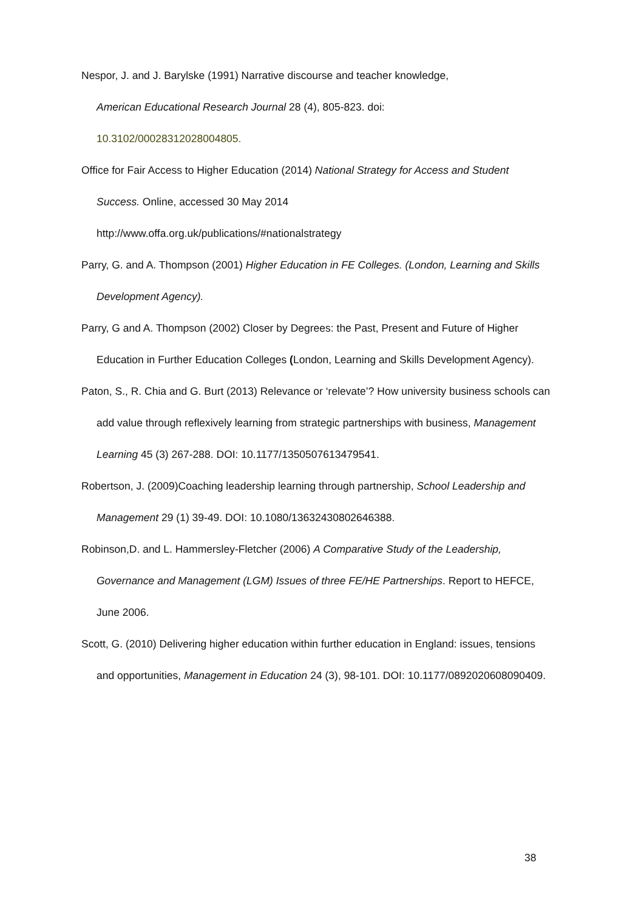Nespor, J. and J. Barylske (1991) Narrative discourse and teacher knowledge,
American Educational Research Journal 28 (4), 805-823. doi:
10.3102/00028312028004805.
Office for Fair Access to Higher Education (2014) National Strategy for Access and Student Success. Online, accessed 30 May 2014
http://www.offa.org.uk/publications/#nationalstrategy
Parry, G. and A. Thompson (2001) Higher Education in FE Colleges. (London, Learning and Skills Development Agency).
Parry, G and A. Thompson (2002) Closer by Degrees: the Past, Present and Future of Higher Education in Further Education Colleges (London, Learning and Skills Development Agency).
Paton, S., R. Chia and G. Burt (2013) Relevance or ‘relevate’? How university business schools can add value through reflexively learning from strategic partnerships with business, Management Learning 45 (3) 267-288. DOI: 10.1177/1350507613479541.
Robertson, J. (2009)Coaching leadership learning through partnership, School Leadership and Management 29 (1) 39-49. DOI: 10.1080/13632430802646388.
Robinson,D. and L. Hammersley-Fletcher (2006) A Comparative Study of the Leadership, Governance and Management (LGM) Issues of three FE/HE Partnerships. Report to HEFCE, June 2006.
Scott, G. (2010) Delivering higher education within further education in England: issues, tensions and opportunities, Management in Education 24 (3), 98-101. DOI: 10.1177/0892020608090409.
38